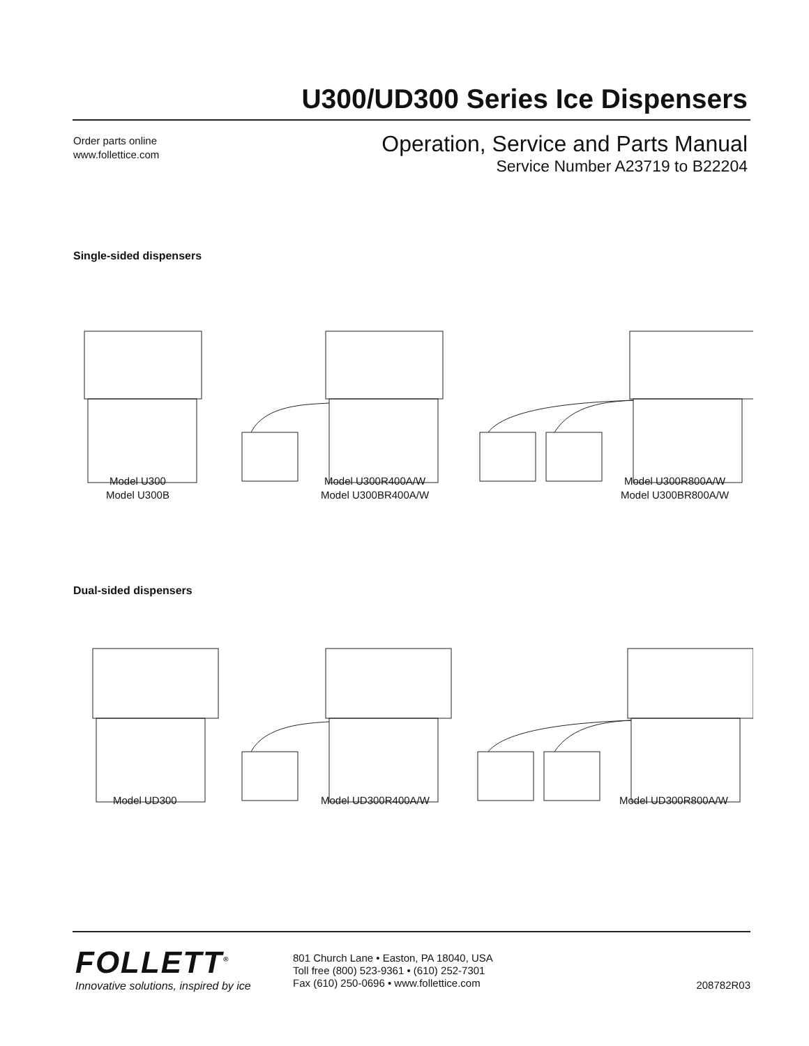U300/UD300 Series Ice Dispensers
Order parts online
www.follettice.com
Operation, Service and Parts Manual
Service Number A23719 to B22204
Single-sided dispensers
Model U300
Model U300B
Model U300R400A/W
Model U300BR400A/W
Model U300R800A/W
Model U300BR800A/W
Dual-sided dispensers
Model UD300 Model UD300R400A/W Model UD300R800A/W
FOLLETT<sup>®</sup>
Innovative solutions, inspired by ice
801 Church Lane • Easton, PA 18040, USA
Toll free (800) 523-9361 • (610) 252-7301
Fax (610) 250-0696 • www.follettice.com
208782R03